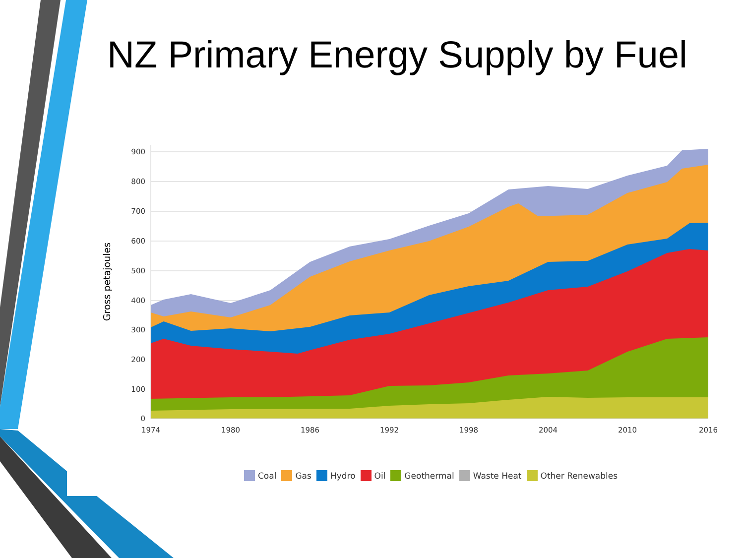900
800
700
600
500
400
300
200
100
0
1974
1980
1986
1992
1998
2004
2010
2016
Gross petajoules
NZ Primary Energy Supply by Fuel
Coal Gas Hydro Oil Geothermal Waste Heat Other Renewables